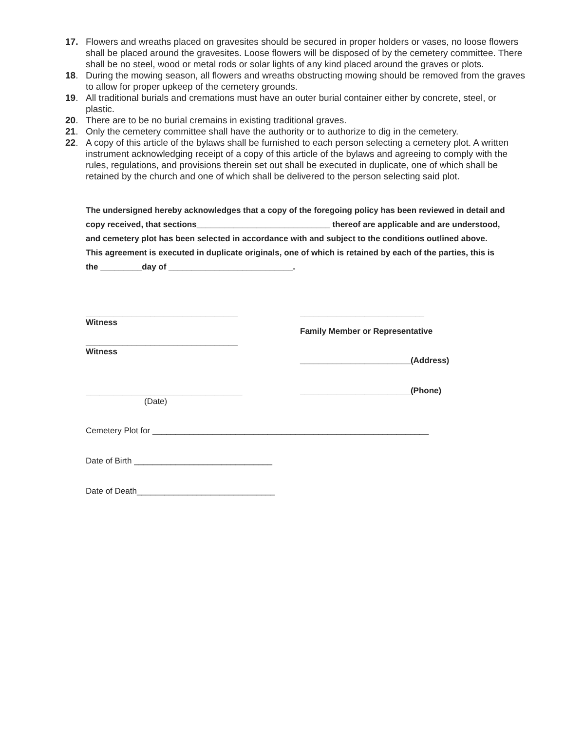17. Flowers and wreaths placed on gravesites should be secured in proper holders or vases, no loose flowers shall be placed around the gravesites. Loose flowers will be disposed of by the cemetery committee. There shall be no steel, wood or metal rods or solar lights of any kind placed around the graves or plots.
18. During the mowing season, all flowers and wreaths obstructing mowing should be removed from the graves to allow for proper upkeep of the cemetery grounds.
19. All traditional burials and cremations must have an outer burial container either by concrete, steel, or plastic.
20. There are to be no burial cremains in existing traditional graves.
21. Only the cemetery committee shall have the authority or to authorize to dig in the cemetery.
22. A copy of this article of the bylaws shall be furnished to each person selecting a cemetery plot. A written instrument acknowledging receipt of a copy of this article of the bylaws and agreeing to comply with the rules, regulations, and provisions therein set out shall be executed in duplicate, one of which shall be retained by the church and one of which shall be delivered to the person selecting said plot.
The undersigned hereby acknowledges that a copy of the foregoing policy has been reviewed in detail and copy received, that sections_____________________________ thereof are applicable and are understood, and cemetery plot has been selected in accordance with and subject to the conditions outlined above. This agreement is executed in duplicate originals, one of which is retained by each of the parties, this is the _________day of ___________________________.
_________________________________
Witness
_________________________________
Witness
__________________________________
(Date)
___________________________
Family Member or Representative
________________________(Address)
________________________(Phone)
Cemetery Plot for ____________________________________________________________
Date of Birth ______________________________
Date of Death______________________________